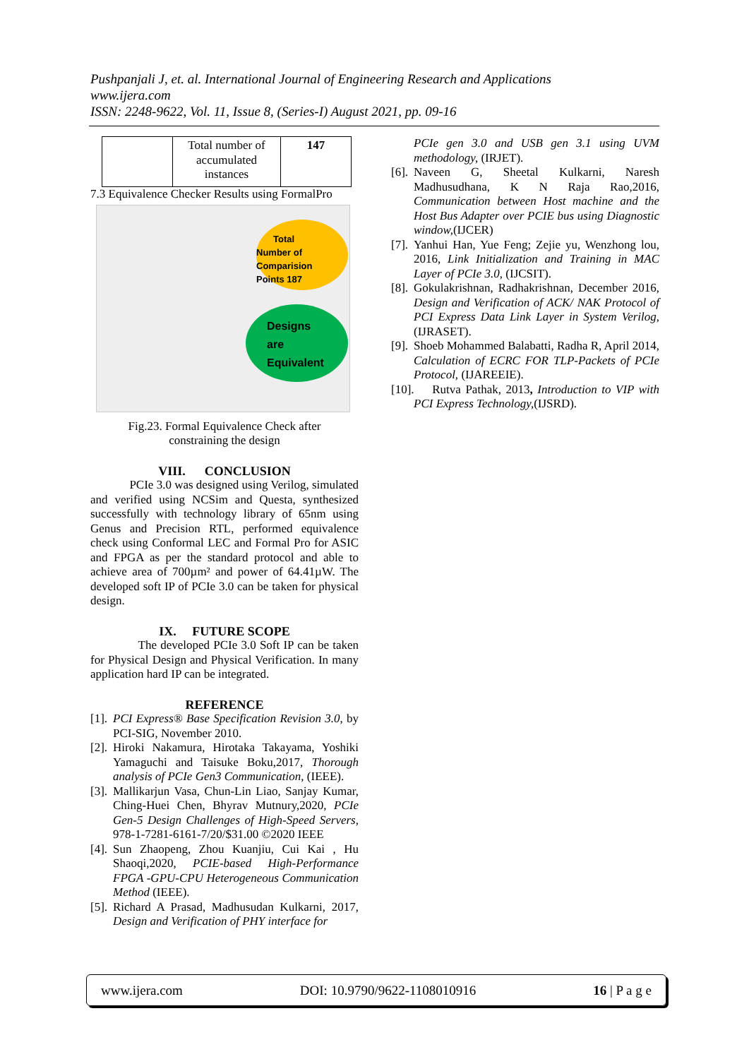Pushpanjali J, et. al. International Journal of Engineering Research and Applications
www.ijera.com
ISSN: 2248-9622, Vol. 11, Issue 8, (Series-I) August 2021, pp. 09-16
| | Total number of accumulated instances | 147 |
7.3 Equivalence Checker Results using FormalPro
Total
Number of
Comparision
Points 187
Designs
are
Equivalent
Fig.23. Formal Equivalence Check after
constraining the design
VIII. CONCLUSION
PCIe 3.0 was designed using Verilog, simulated and verified using NCSim and Questa, synthesized successfully with technology library of 65nm using Genus and Precision RTL, performed equivalence check using Conformal LEC and Formal Pro for ASIC and FPGA as per the standard protocol and able to achieve area of 700µm² and power of 64.41µW. The developed soft IP of PCIe 3.0 can be taken for physical design.
IX. FUTURE SCOPE
The developed PCIe 3.0 Soft IP can be taken for Physical Design and Physical Verification. In many application hard IP can be integrated.
REFERENCE
[1]. PCI Express® Base Specification Revision 3.0, by PCI-SIG, November 2010.
[2]. Hiroki Nakamura, Hirotaka Takayama, Yoshiki Yamaguchi and Taisuke Boku,2017, Thorough analysis of PCIe Gen3 Communication, (IEEE).
[3]. Mallikarjun Vasa, Chun-Lin Liao, Sanjay Kumar, Ching-Huei Chen, Bhyrav Mutnury,2020, PCIe Gen-5 Design Challenges of High-Speed Servers, 978-1-7281-6161-7/20/$31.00 ©2020 IEEE
[4]. Sun Zhaopeng, Zhou Kuanjiu, Cui Kai , Hu Shaoqi,2020, PCIE-based High-Performance FPGA -GPU-CPU Heterogeneous Communication Method (IEEE).
[5]. Richard A Prasad, Madhusudan Kulkarni, 2017, Design and Verification of PHY interface for
PCIe gen 3.0 and USB gen 3.1 using UVM methodology, (IRJET).
[6]. Naveen G, Sheetal Kulkarni, Naresh Madhusudhana, K N Raja Rao,2016, Communication between Host machine and the Host Bus Adapter over PCIE bus using Diagnostic window,(IJCER)
[7]. Yanhui Han, Yue Feng; Zejie yu, Wenzhong lou, 2016, Link Initialization and Training in MAC Layer of PCIe 3.0, (IJCSIT).
[8]. Gokulakrishnan, Radhakrishnan, December 2016, Design and Verification of ACK/ NAK Protocol of PCI Express Data Link Layer in System Verilog, (IJRASET).
[9]. Shoeb Mohammed Balabatti, Radha R, April 2014, Calculation of ECRC FOR TLP-Packets of PCIe Protocol, (IJAREEIE).
[10]. Rutva Pathak, 2013, Introduction to VIP with PCI Express Technology,(IJSRD).
www.ijera.com DOI: 10.9790/9622-1108010916 16 | P a g e